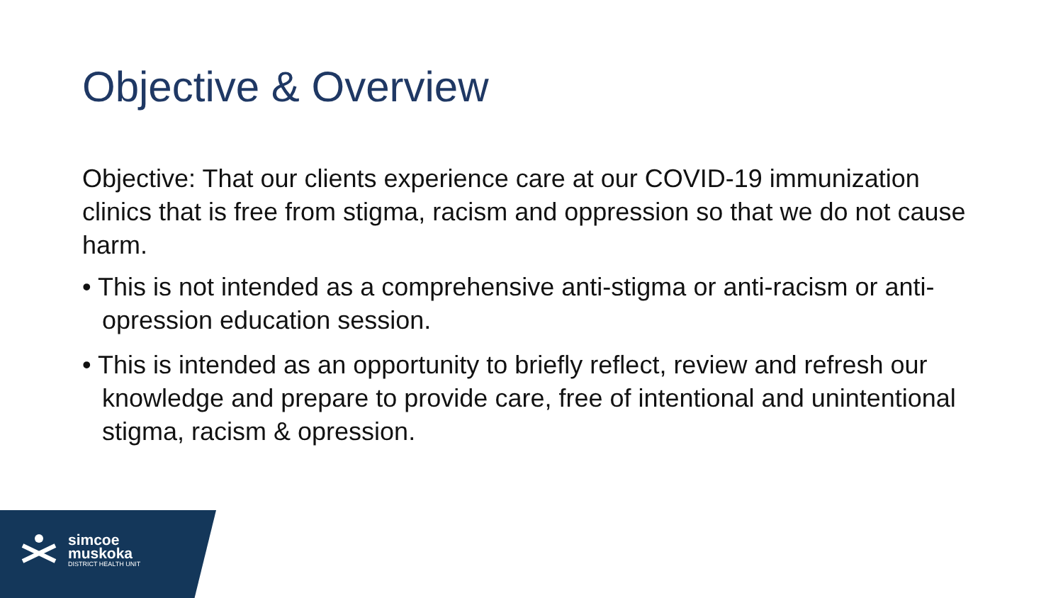Objective & Overview
Objective: That our clients experience care at our COVID-19 immunization clinics that is free from stigma, racism and oppression so that we do not cause harm.
• This is not intended as a comprehensive anti-stigma or anti-racism or anti-opression education session.
• This is intended as an opportunity to briefly reflect, review and refresh our knowledge and prepare to provide care, free of intentional and unintentional stigma, racism & opression.
simcoe
muskoka
DISTRICT HEALTH UNIT